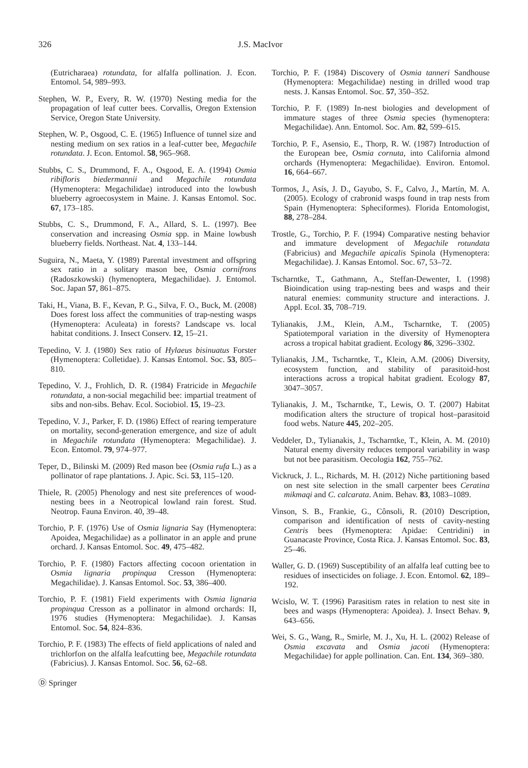326 J.S. MacIvor
(Eutricharaea) rotundata, for alfalfa pollination. J. Econ. Entomol. 54, 989–993.
Stephen, W. P., Every, R. W. (1970) Nesting media for the propagation of leaf cutter bees. Corvallis, Oregon Extension Service, Oregon State University.
Stephen, W. P., Osgood, C. E. (1965) Influence of tunnel size and nesting medium on sex ratios in a leaf-cutter bee, Megachile rotundata. J. Econ. Entomol. 58, 965–968.
Stubbs, C. S., Drummond, F. A., Osgood, E. A. (1994) Osmia ribifloris biedermannii and Megachile rotundata (Hymenoptera: Megachilidae) introduced into the lowbush blueberry agroecosystem in Maine. J. Kansas Entomol. Soc. 67, 173–185.
Stubbs, C. S., Drummond, F. A., Allard, S. L. (1997). Bee conservation and increasing Osmia spp. in Maine lowbush blueberry fields. Northeast. Nat. 4, 133–144.
Suguira, N., Maeta, Y. (1989) Parental investment and offspring sex ratio in a solitary mason bee, Osmia cornifrons (Radoszkowski) (hymenoptera, Megachilidae). J. Entomol. Soc. Japan 57, 861–875.
Taki, H., Viana, B. F., Kevan, P. G., Silva, F. O., Buck, M. (2008) Does forest loss affect the communities of trap-nesting wasps (Hymenoptera: Aculeata) in forests? Landscape vs. local habitat conditions. J. Insect Conserv. 12, 15–21.
Tepedino, V. J. (1980) Sex ratio of Hylaeus bisinuatus Forster (Hymenoptera: Colletidae). J. Kansas Entomol. Soc. 53, 805–810.
Tepedino, V. J., Frohlich, D. R. (1984) Fratricide in Megachile rotundata, a non-social megachilid bee: impartial treatment of sibs and non-sibs. Behav. Ecol. Sociobiol. 15, 19–23.
Tepedino, V. J., Parker, F. D. (1986) Effect of rearing temperature on mortality, second-generation emergence, and size of adult in Megachile rotundata (Hymenoptera: Megachilidae). J. Econ. Entomol. 79, 974–977.
Teper, D., Bilinski M. (2009) Red mason bee (Osmia rufa L.) as a pollinator of rape plantations. J. Apic. Sci. 53, 115–120.
Thiele, R. (2005) Phenology and nest site preferences of wood-nesting bees in a Neotropical lowland rain forest. Stud. Neotrop. Fauna Environ. 40, 39–48.
Torchio, P. F. (1976) Use of Osmia lignaria Say (Hymenoptera: Apoidea, Megachilidae) as a pollinator in an apple and prune orchard. J. Kansas Entomol. Soc. 49, 475–482.
Torchio, P. F. (1980) Factors affecting cocoon orientation in Osmia lignaria propinqua Cresson (Hymenoptera: Megachilidae). J. Kansas Entomol. Soc. 53, 386–400.
Torchio, P. F. (1981) Field experiments with Osmia lignaria propinqua Cresson as a pollinator in almond orchards: II, 1976 studies (Hymenoptera: Megachilidae). J. Kansas Entomol. Soc. 54, 824–836.
Torchio, P. F. (1983) The effects of field applications of naled and trichlorfon on the alfalfa leafcutting bee, Megachile rotundata (Fabricius). J. Kansas Entomol. Soc. 56, 62–68.
Torchio, P. F. (1984) Discovery of Osmia tanneri Sandhouse (Hymenoptera: Megachilidae) nesting in drilled wood trap nests. J. Kansas Entomol. Soc. 57, 350–352.
Torchio, P. F. (1989) In-nest biologies and development of immature stages of three Osmia species (hymenoptera: Megachilidae). Ann. Entomol. Soc. Am. 82, 599–615.
Torchio, P. F., Asensio, E., Thorp, R. W. (1987) Introduction of the European bee, Osmia cornuta, into California almond orchards (Hymenoptera: Megachilidae). Environ. Entomol. 16, 664–667.
Tormos, J., Asís, J. D., Gayubo, S. F., Calvo, J., Martín, M. A. (2005). Ecology of crabronid wasps found in trap nests from Spain (Hymenoptera: Spheciformes). Florida Entomologist, 88, 278–284.
Trostle, G., Torchio, P. F. (1994) Comparative nesting behavior and immature development of Megachile rotundata (Fabricius) and Megachile apicalis Spinola (Hymenoptera: Megachilidae). J. Kansas Entomol. Soc. 67, 53–72.
Tscharntke, T., Gathmann, A., Steffan-Dewenter, I. (1998) Bioindication using trap-nesting bees and wasps and their natural enemies: community structure and interactions. J. Appl. Ecol. 35, 708–719.
Tylianakis, J.M., Klein, A.M., Tscharntke, T. (2005) Spatiotemporal variation in the diversity of Hymenoptera across a tropical habitat gradient. Ecology 86, 3296–3302.
Tylianakis, J.M., Tscharntke, T., Klein, A.M. (2006) Diversity, ecosystem function, and stability of parasitoid-host interactions across a tropical habitat gradient. Ecology 87, 3047–3057.
Tylianakis, J. M., Tscharntke, T., Lewis, O. T. (2007) Habitat modification alters the structure of tropical host–parasitoid food webs. Nature 445, 202–205.
Veddeler, D., Tylianakis, J., Tscharntke, T., Klein, A. M. (2010) Natural enemy diversity reduces temporal variability in wasp but not bee parasitism. Oecologia 162, 755–762.
Vickruck, J. L., Richards, M. H. (2012) Niche partitioning based on nest site selection in the small carpenter bees Ceratina mikmaqi and C. calcarata. Anim. Behav. 83, 1083–1089.
Vinson, S. B., Frankie, G., Cônsoli, R. (2010) Description, comparison and identification of nests of cavity-nesting Centris bees (Hymenoptera: Apidae: Centridini) in Guanacaste Province, Costa Rica. J. Kansas Entomol. Soc. 83, 25–46.
Waller, G. D. (1969) Susceptibility of an alfalfa leaf cutting bee to residues of insecticides on foliage. J. Econ. Entomol. 62, 189–192.
Wcislo, W. T. (1996) Parasitism rates in relation to nest site in bees and wasps (Hymenoptera: Apoidea). J. Insect Behav. 9, 643–656.
Wei, S. G., Wang, R., Smirle, M. J., Xu, H. L. (2002) Release of Osmia excavata and Osmia jacoti (Hymenoptera: Megachilidae) for apple pollination. Can. Ent. 134, 369–380.
Ⓓ Springer